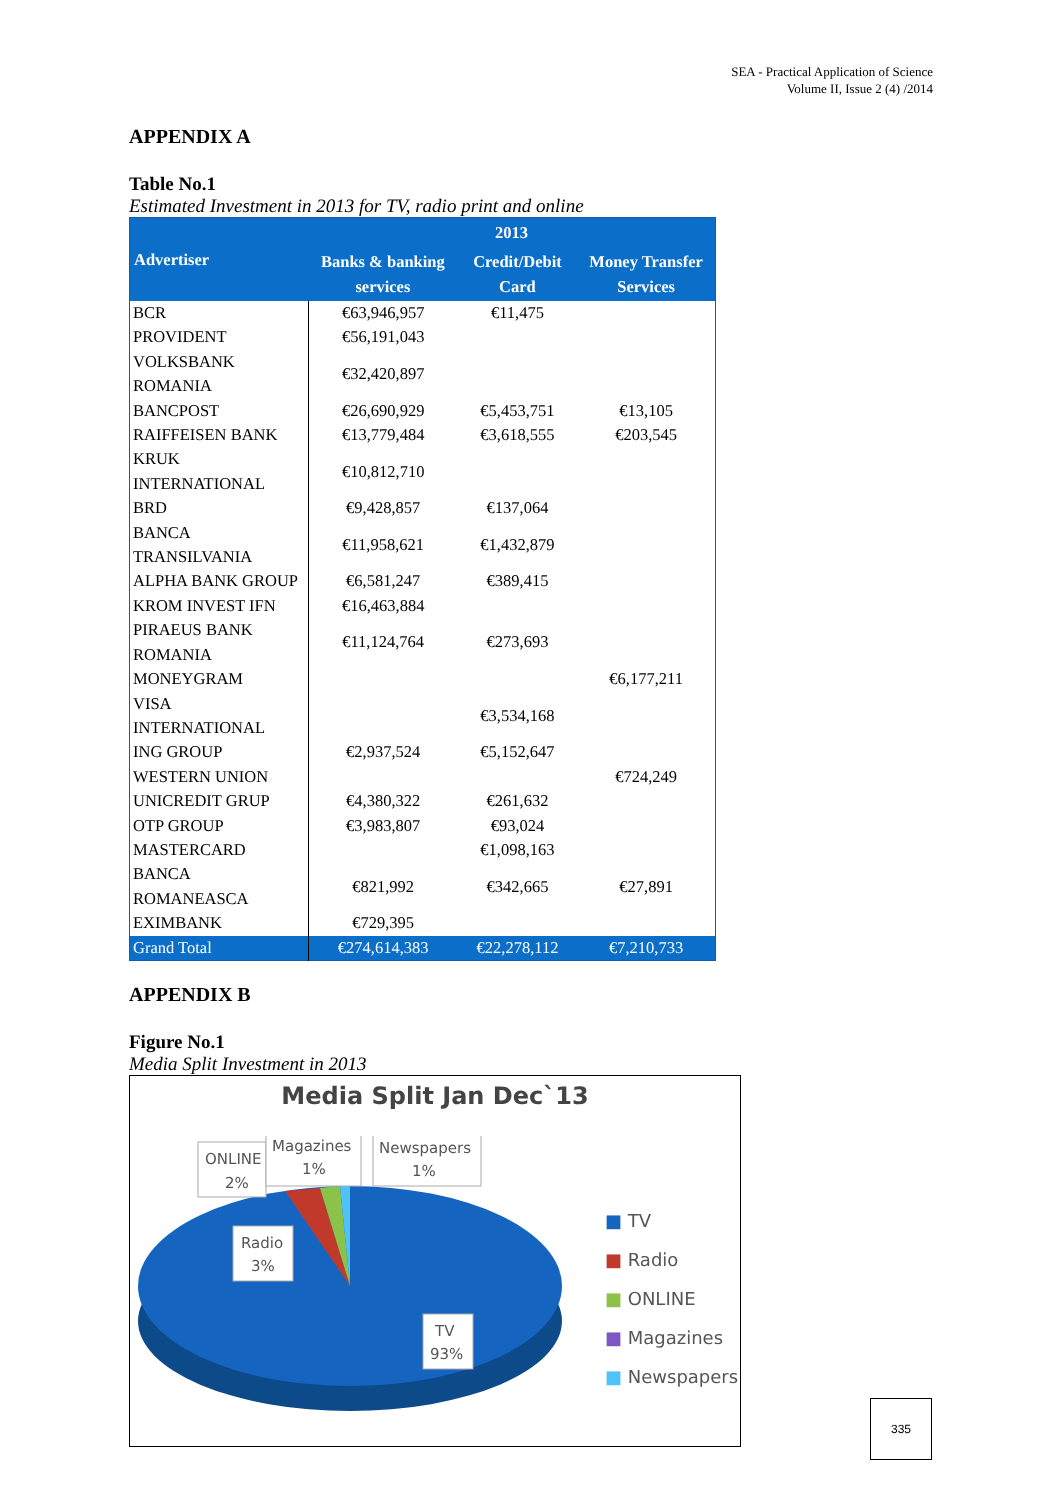SEA - Practical Application of Science
Volume II, Issue 2 (4) /2014
APPENDIX A
Table No.1
Estimated Investment in 2013 for TV, radio print and online
| Advertiser | 2013 | | |
| --- | --- | --- | --- |
| | Banks & banking services | Credit/Debit Card | Money Transfer Services |
| BCR | €63,946,957 | €11,475 | |
| PROVIDENT | €56,191,043 | | |
| VOLKSBANK ROMANIA | €32,420,897 | | |
| BANCPOST | €26,690,929 | €5,453,751 | €13,105 |
| RAIFFEISEN BANK | €13,779,484 | €3,618,555 | €203,545 |
| KRUK INTERNATIONAL | €10,812,710 | | |
| BRD | €9,428,857 | €137,064 | |
| BANCA TRANSILVANIA | €11,958,621 | €1,432,879 | |
| ALPHA BANK GROUP | €6,581,247 | €389,415 | |
| KROM INVEST IFN | €16,463,884 | | |
| PIRAEUS BANK ROMANIA | €11,124,764 | €273,693 | |
| MONEYGRAM | | | €6,177,211 |
| VISA INTERNATIONAL | | €3,534,168 | |
| ING GROUP | €2,937,524 | €5,152,647 | |
| WESTERN UNION | | | €724,249 |
| UNICREDIT GRUP | €4,380,322 | €261,632 | |
| OTP GROUP | €3,983,807 | €93,024 | |
| MASTERCARD | | €1,098,163 | |
| BANCA ROMANEASCA | €821,992 | €342,665 | €27,891 |
| EXIMBANK | €729,395 | | |
| Grand Total | €274,614,383 | €22,278,112 | €7,210,733 |
APPENDIX B
Figure No.1
Media Split Investment in 2013
Media Split Jan Dec`13
ONLINE
2%
Magazines
1%
Newspapers
1%
Radio
3%
TV
93%
■ TV
■ Radio
■ ONLINE
■ Magazines
■ Newspapers
335